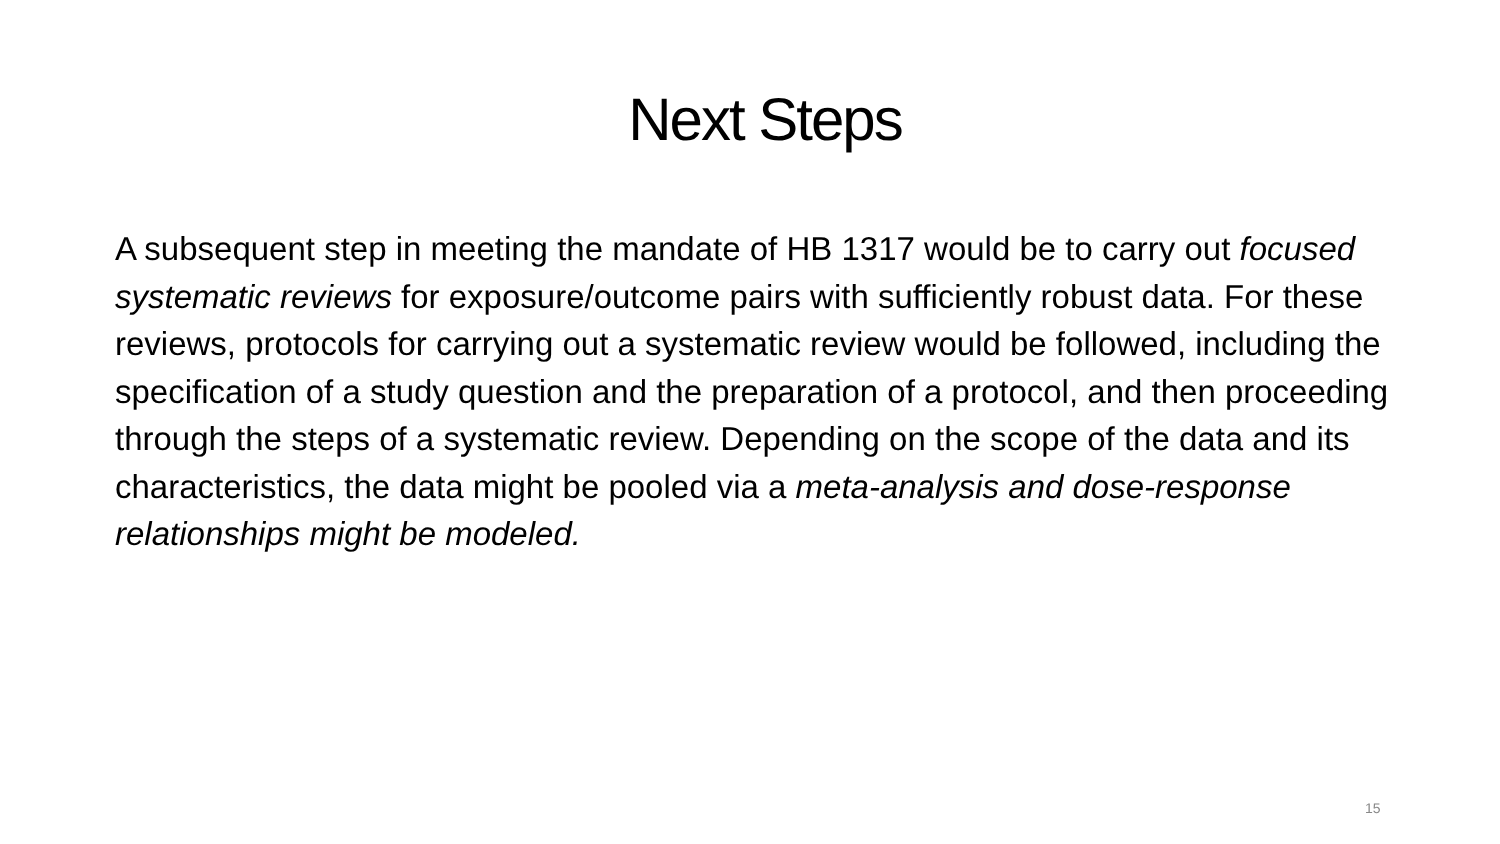Next Steps
A subsequent step in meeting the mandate of HB 1317 would be to carry out focused systematic reviews for exposure/outcome pairs with sufficiently robust data. For these reviews, protocols for carrying out a systematic review would be followed, including the specification of a study question and the preparation of a protocol, and then proceeding through the steps of a systematic review. Depending on the scope of the data and its characteristics, the data might be pooled via a meta-analysis and dose-response relationships might be modeled.
15